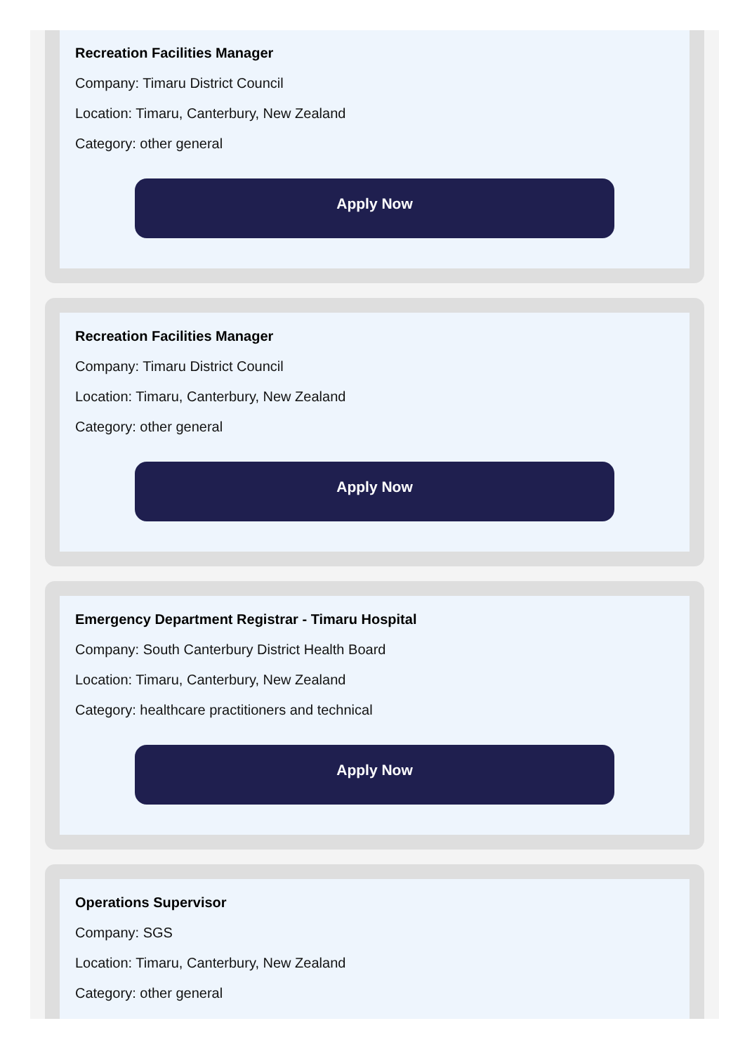Recreation Facilities Manager
Company: Timaru District Council
Location: Timaru, Canterbury, New Zealand
Category: other general
Apply Now
Recreation Facilities Manager
Company: Timaru District Council
Location: Timaru, Canterbury, New Zealand
Category: other general
Apply Now
Emergency Department Registrar - Timaru Hospital
Company: South Canterbury District Health Board
Location: Timaru, Canterbury, New Zealand
Category: healthcare practitioners and technical
Apply Now
Operations Supervisor
Company: SGS
Location: Timaru, Canterbury, New Zealand
Category: other general